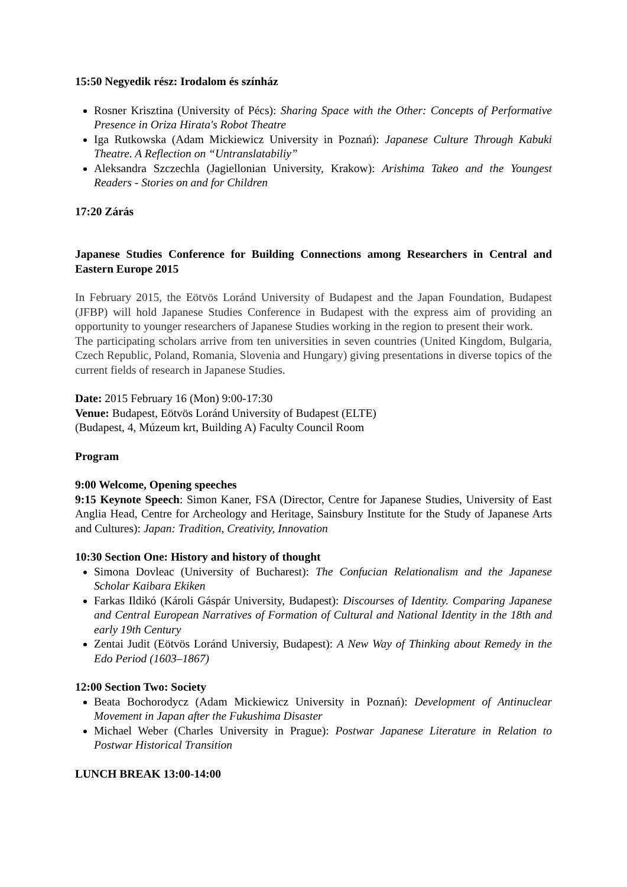15:50 Negyedik rész: Irodalom és színház
Rosner Krisztina (University of Pécs): Sharing Space with the Other: Concepts of Performative Presence in Oriza Hirata's Robot Theatre
Iga Rutkowska (Adam Mickiewicz University in Poznań): Japanese Culture Through Kabuki Theatre. A Reflection on “Untranslatabiliy”
Aleksandra Szczechla (Jagiellonian University, Krakow): Arishima Takeo and the Youngest Readers - Stories on and for Children
17:20 Zárás
Japanese Studies Conference for Building Connections among Researchers in Central and Eastern Europe 2015
In February 2015, the Eötvös Loránd University of Budapest and the Japan Foundation, Budapest (JFBP) will hold Japanese Studies Conference in Budapest with the express aim of providing an opportunity to younger researchers of Japanese Studies working in the region to present their work.
The participating scholars arrive from ten universities in seven countries (United Kingdom, Bulgaria, Czech Republic, Poland, Romania, Slovenia and Hungary) giving presentations in diverse topics of the current fields of research in Japanese Studies.
Date: 2015 February 16 (Mon) 9:00-17:30
Venue: Budapest, Eötvös Loránd University of Budapest (ELTE)
(Budapest, 4, Múzeum krt, Building A) Faculty Council Room
Program
9:00 Welcome, Opening speeches
9:15 Keynote Speech: Simon Kaner, FSA (Director, Centre for Japanese Studies, University of East Anglia Head, Centre for Archeology and Heritage, Sainsbury Institute for the Study of Japanese Arts and Cultures): Japan: Tradition, Creativity, Innovation
10:30 Section One: History and history of thought
Simona Dovleac (University of Bucharest): The Confucian Relationalism and the Japanese Scholar Kaibara Ekiken
Farkas Ildikó (Károli Gáspár University, Budapest): Discourses of Identity. Comparing Japanese and Central European Narratives of Formation of Cultural and National Identity in the 18th and early 19th Century
Zentai Judit (Eötvös Loránd Universiy, Budapest): A New Way of Thinking about Remedy in the Edo Period (1603–1867)
12:00 Section Two: Society
Beata Bochorodycz (Adam Mickiewicz University in Poznań): Development of Antinuclear Movement in Japan after the Fukushima Disaster
Michael Weber (Charles University in Prague): Postwar Japanese Literature in Relation to Postwar Historical Transition
LUNCH BREAK 13:00-14:00